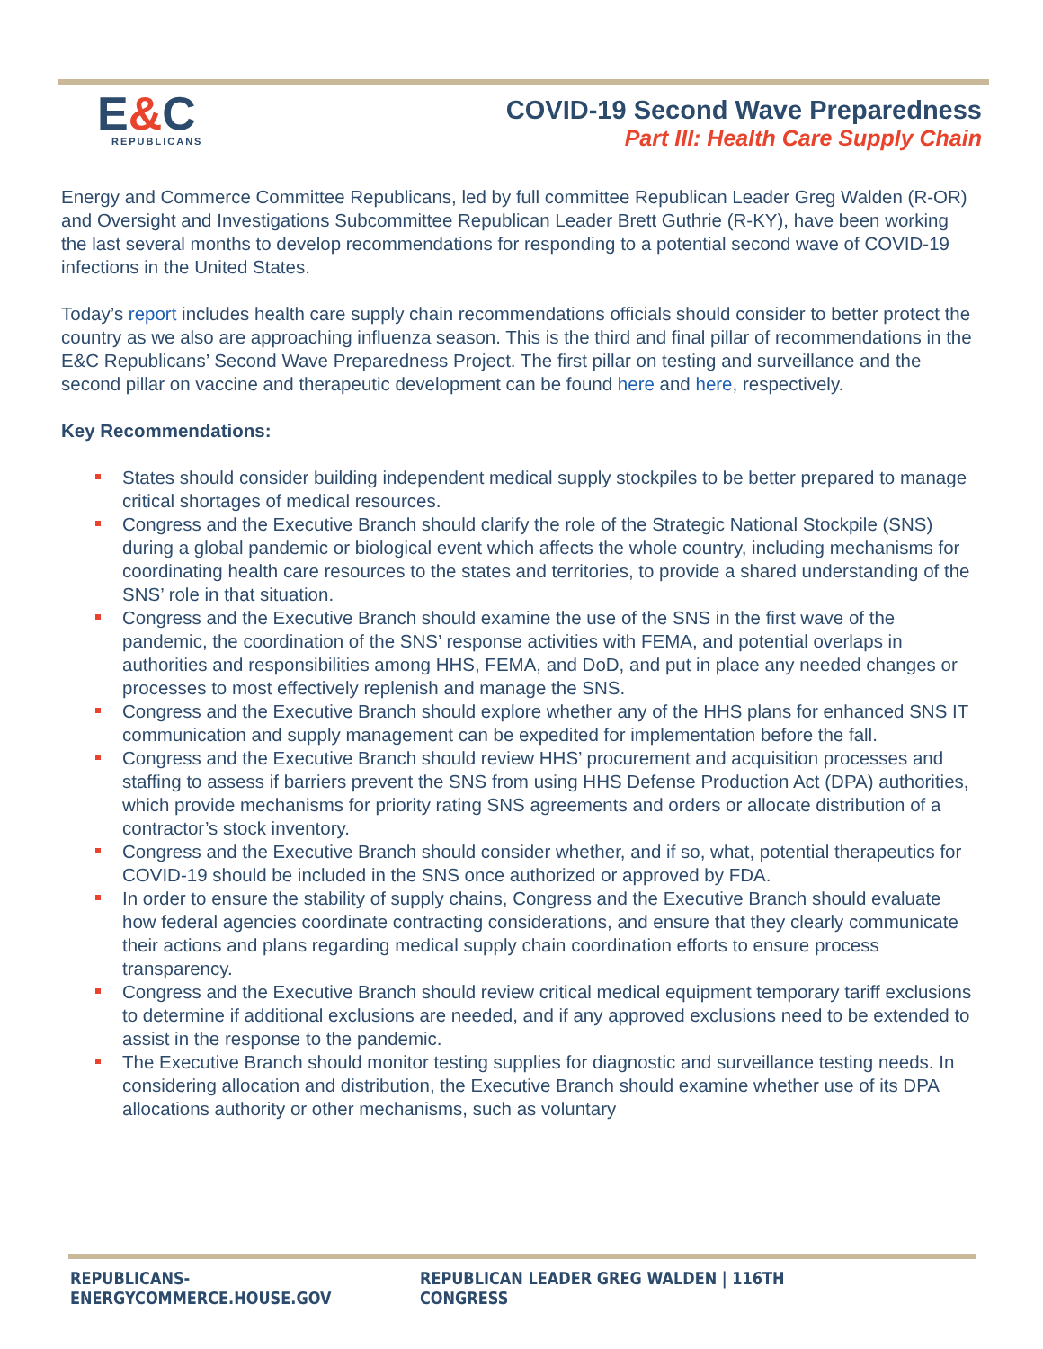E&C
REPUBLICANS
COVID-19 Second Wave Preparedness
Part III: Health Care Supply Chain
Energy and Commerce Committee Republicans, led by full committee Republican Leader Greg Walden (R-OR) and Oversight and Investigations Subcommittee Republican Leader Brett Guthrie (R-KY), have been working the last several months to develop recommendations for responding to a potential second wave of COVID-19 infections in the United States.
Today’s report includes health care supply chain recommendations officials should consider to better protect the country as we also are approaching influenza season. This is the third and final pillar of recommendations in the E&C Republicans’ Second Wave Preparedness Project. The first pillar on testing and surveillance and the second pillar on vaccine and therapeutic development can be found here and here, respectively.
Key Recommendations:
States should consider building independent medical supply stockpiles to be better prepared to manage critical shortages of medical resources.
Congress and the Executive Branch should clarify the role of the Strategic National Stockpile (SNS) during a global pandemic or biological event which affects the whole country, including mechanisms for coordinating health care resources to the states and territories, to provide a shared understanding of the SNS’ role in that situation.
Congress and the Executive Branch should examine the use of the SNS in the first wave of the pandemic, the coordination of the SNS’ response activities with FEMA, and potential overlaps in authorities and responsibilities among HHS, FEMA, and DoD, and put in place any needed changes or processes to most effectively replenish and manage the SNS.
Congress and the Executive Branch should explore whether any of the HHS plans for enhanced SNS IT communication and supply management can be expedited for implementation before the fall.
Congress and the Executive Branch should review HHS’ procurement and acquisition processes and staffing to assess if barriers prevent the SNS from using HHS Defense Production Act (DPA) authorities, which provide mechanisms for priority rating SNS agreements and orders or allocate distribution of a contractor’s stock inventory.
Congress and the Executive Branch should consider whether, and if so, what, potential therapeutics for COVID-19 should be included in the SNS once authorized or approved by FDA.
In order to ensure the stability of supply chains, Congress and the Executive Branch should evaluate how federal agencies coordinate contracting considerations, and ensure that they clearly communicate their actions and plans regarding medical supply chain coordination efforts to ensure process transparency.
Congress and the Executive Branch should review critical medical equipment temporary tariff exclusions to determine if additional exclusions are needed, and if any approved exclusions need to be extended to assist in the response to the pandemic.
The Executive Branch should monitor testing supplies for diagnostic and surveillance testing needs. In considering allocation and distribution, the Executive Branch should examine whether use of its DPA allocations authority or other mechanisms, such as voluntary
REPUBLICANS-ENERGYCOMMERCE.HOUSE.GOV REPUBLICAN LEADER GREG WALDEN | 116TH CONGRESS